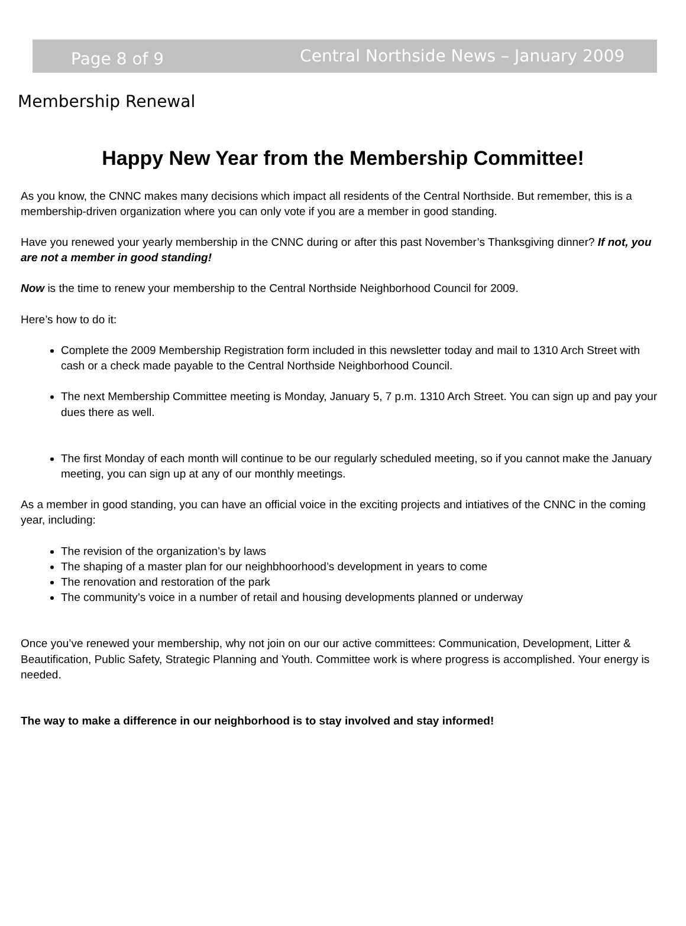Page 8 of 9 Central Northside News – January 2009
Membership Renewal
Happy New Year from the Membership Committee!
As you know, the CNNC makes many decisions which impact all residents of the Central Northside. But remember, this is a membership-driven organization where you can only vote if you are a member in good standing.
Have you renewed your yearly membership in the CNNC during or after this past November’s Thanksgiving dinner? If not, you are not a member in good standing!
Now is the time to renew your membership to the Central Northside Neighborhood Council for 2009.
Here’s how to do it:
Complete the 2009 Membership Registration form included in this newsletter today and mail to 1310 Arch Street with cash or a check made payable to the Central Northside Neighborhood Council.
The next Membership Committee meeting is Monday, January 5, 7 p.m. 1310 Arch Street. You can sign up and pay your dues there as well.
The first Monday of each month will continue to be our regularly scheduled meeting, so if you cannot make the January meeting, you can sign up at any of our monthly meetings.
As a member in good standing, you can have an official voice in the exciting projects and intiatives of the CNNC in the coming year, including:
The revision of the organization’s by laws
The shaping of a master plan for our neighbhoorhood’s development in years to come
The renovation and restoration of the park
The community’s voice in a number of retail and housing developments planned or underway
Once you’ve renewed your membership, why not join on our our active committees: Communication, Development, Litter & Beautification, Public Safety, Strategic Planning and Youth. Committee work is where progress is accomplished. Your energy is needed.
The way to make a difference in our neighborhood is to stay involved and stay informed!